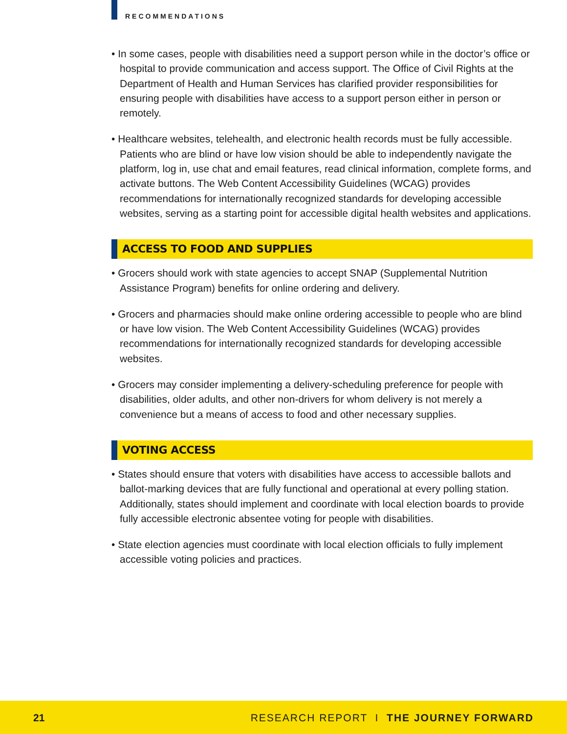RECOMMENDATIONS
• In some cases, people with disabilities need a support person while in the doctor’s office or hospital to provide communication and access support. The Office of Civil Rights at the Department of Health and Human Services has clarified provider responsibilities for ensuring people with disabilities have access to a support person either in person or remotely.
• Healthcare websites, telehealth, and electronic health records must be fully accessible. Patients who are blind or have low vision should be able to independently navigate the platform, log in, use chat and email features, read clinical information, complete forms, and activate buttons. The Web Content Accessibility Guidelines (WCAG) provides recommendations for internationally recognized standards for developing accessible websites, serving as a starting point for accessible digital health websites and applications.
ACCESS TO FOOD AND SUPPLIES
• Grocers should work with state agencies to accept SNAP (Supplemental Nutrition Assistance Program) benefits for online ordering and delivery.
• Grocers and pharmacies should make online ordering accessible to people who are blind or have low vision. The Web Content Accessibility Guidelines (WCAG) provides recommendations for internationally recognized standards for developing accessible websites.
• Grocers may consider implementing a delivery-scheduling preference for people with disabilities, older adults, and other non-drivers for whom delivery is not merely a convenience but a means of access to food and other necessary supplies.
VOTING ACCESS
• States should ensure that voters with disabilities have access to accessible ballots and ballot-marking devices that are fully functional and operational at every polling station. Additionally, states should implement and coordinate with local election boards to provide fully accessible electronic absentee voting for people with disabilities.
• State election agencies must coordinate with local election officials to fully implement accessible voting policies and practices.
21 RESEARCH REPORT I THE JOURNEY FORWARD